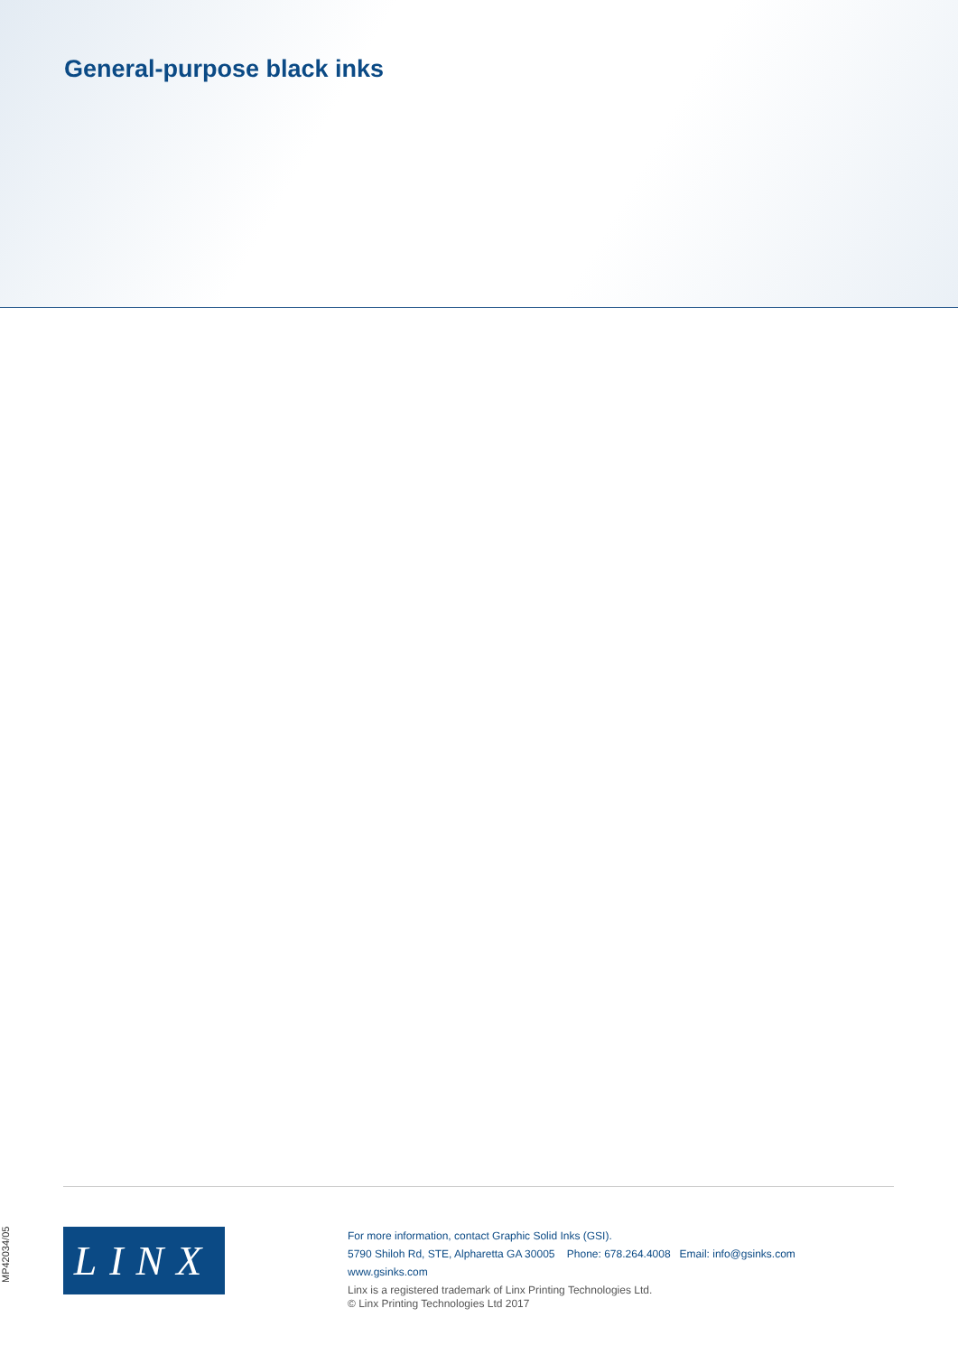General-purpose black inks
MP42034/05
LINX
For more information, contact Graphic Solid Inks (GSI).
5790 Shiloh Rd, STE, Alpharetta GA 30005 Phone: 678.264.4008 Email: info@gsinks.com
www.gsinks.com
Linx is a registered trademark of Linx Printing Technologies Ltd.
© Linx Printing Technologies Ltd 2017